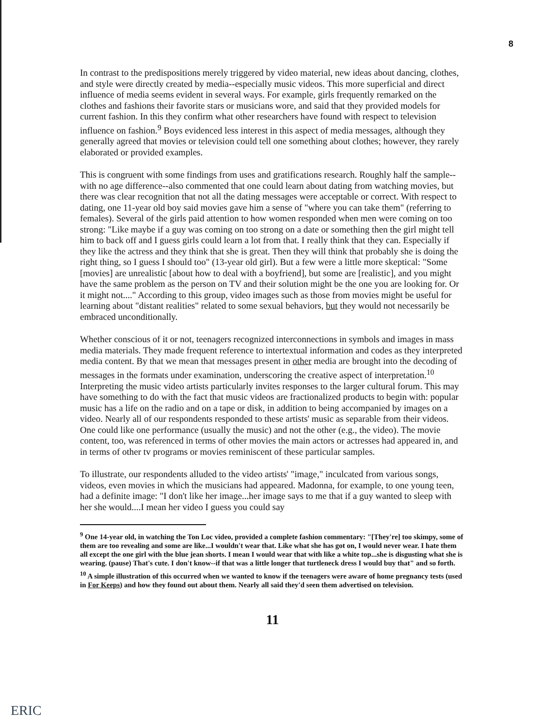8
In contrast to the predispositions merely triggered by video material, new ideas about dancing, clothes, and style were directly created by media--especially music videos. This more superficial and direct influence of media seems evident in several ways. For example, girls frequently remarked on the clothes and fashions their favorite stars or musicians wore, and said that they provided models for current fashion. In this they confirm what other researchers have found with respect to television influence on fashion.<sup>9</sup> Boys evidenced less interest in this aspect of media messages, although they generally agreed that movies or television could tell one something about clothes; however, they rarely elaborated or provided examples.
This is congruent with some findings from uses and gratifications research. Roughly half the sample--with no age difference--also commented that one could learn about dating from watching movies, but there was clear recognition that not all the dating messages were acceptable or correct. With respect to dating, one 11-year old boy said movies gave him a sense of "where you can take them" (referring to females). Several of the girls paid attention to how women responded when men were coming on too strong: "Like maybe if a guy was coming on too strong on a date or something then the girl might tell him to back off and I guess girls could learn a lot from that. I really think that they can. Especially if they like the actress and they think that she is great. Then they will think that probably she is doing the right thing, so I guess I should too" (13-year old girl). But a few were a little more skeptical: "Some [movies] are unrealistic [about how to deal with a boyfriend], but some are [realistic], and you might have the same problem as the person on TV and their solution might be the one you are looking for. Or it might not...." According to this group, video images such as those from movies might be useful for learning about "distant realities" related to some sexual behaviors, but they would not necessarily be embraced unconditionally.
Whether conscious of it or not, teenagers recognized interconnections in symbols and images in mass media materials. They made frequent reference to intertextual information and codes as they interpreted media content. By that we mean that messages present in other media are brought into the decoding of messages in the formats under examination, underscoring the creative aspect of interpretation.<sup>10</sup> Interpreting the music video artists particularly invites responses to the larger cultural forum. This may have something to do with the fact that music videos are fractionalized products to begin with: popular music has a life on the radio and on a tape or disk, in addition to being accompanied by images on a video. Nearly all of our respondents responded to these artists' music as separable from their videos. One could like one performance (usually the music) and not the other (e.g., the video). The movie content, too, was referenced in terms of other movies the main actors or actresses had appeared in, and in terms of other tv programs or movies reminiscent of these particular samples.
To illustrate, our respondents alluded to the video artists' "image," inculcated from various songs, videos, even movies in which the musicians had appeared. Madonna, for example, to one young teen, had a definite image: "I don't like her image...her image says to me that if a guy wanted to sleep with her she would....I mean her video I guess you could say
<sup>9</sup> One 14-year old, in watching the Ton Loc video, provided a complete fashion commentary: "[They're] too skimpy, some of them are too revealing and some are like...I wouldn't wear that. Like what she has got on, I would never wear. I hate them all except the one girl with the blue jean shorts. I mean I would wear that with like a white top...she is disgusting what she is wearing. (pause) That's cute. I don't know--if that was a little longer that turtleneck dress I would buy that" and so forth.
<sup>10</sup> A simple illustration of this occurred when we wanted to know if the teenagers were aware of home pregnancy tests (used in For Keeps) and how they found out about them. Nearly all said they'd seen them advertised on television.
11
ERIC